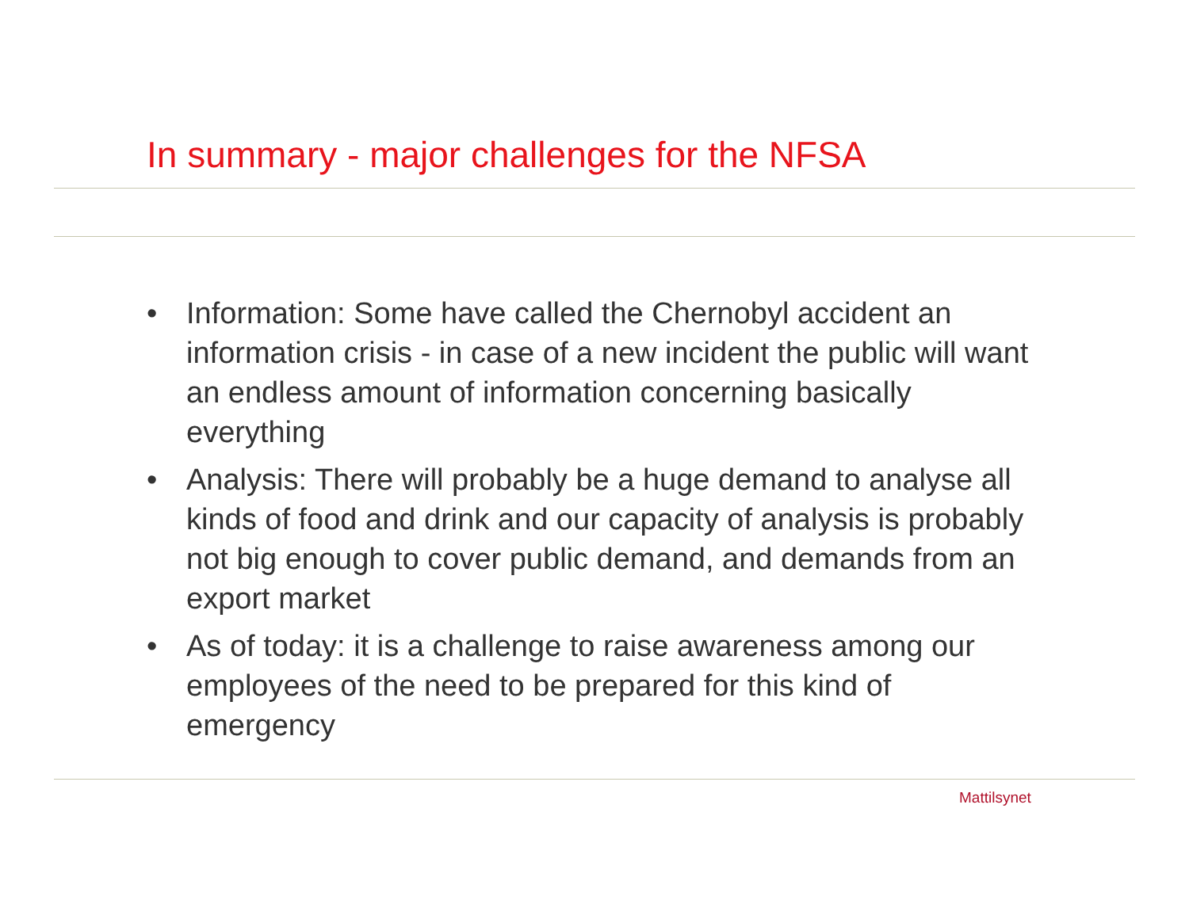In summary - major challenges for the NFSA
• Information: Some have called the Chernobyl accident an information crisis - in case of a new incident the public will want an endless amount of information concerning basically everything
• Analysis: There will probably be a huge demand to analyse all kinds of food and drink and our capacity of analysis is probably not big enough to cover public demand, and demands from an export market
• As of today: it is a challenge to raise awareness among our employees of the need to be prepared for this kind of emergency
Mattilsynet